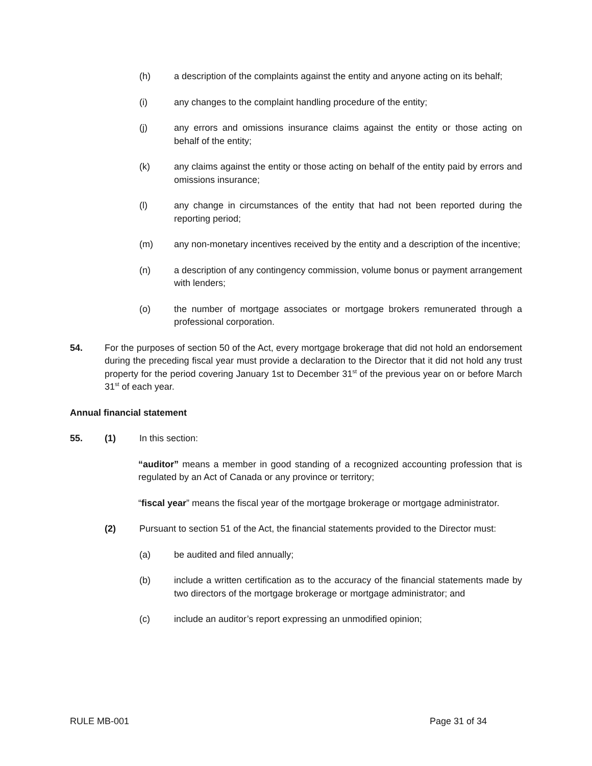(h) a description of the complaints against the entity and anyone acting on its behalf;
(i) any changes to the complaint handling procedure of the entity;
(j) any errors and omissions insurance claims against the entity or those acting on behalf of the entity;
(k) any claims against the entity or those acting on behalf of the entity paid by errors and omissions insurance;
(l) any change in circumstances of the entity that had not been reported during the reporting period;
(m) any non-monetary incentives received by the entity and a description of the incentive;
(n) a description of any contingency commission, volume bonus or payment arrangement with lenders;
(o) the number of mortgage associates or mortgage brokers remunerated through a professional corporation.
54. For the purposes of section 50 of the Act, every mortgage brokerage that did not hold an endorsement during the preceding fiscal year must provide a declaration to the Director that it did not hold any trust property for the period covering January 1st to December 31<sup>st</sup> of the previous year on or before March 31<sup>st</sup> of each year.
Annual financial statement
55. (1) In this section:
“auditor” means a member in good standing of a recognized accounting profession that is regulated by an Act of Canada or any province or territory;
“fiscal year” means the fiscal year of the mortgage brokerage or mortgage administrator.
(2) Pursuant to section 51 of the Act, the financial statements provided to the Director must:
(a) be audited and filed annually;
(b) include a written certification as to the accuracy of the financial statements made by two directors of the mortgage brokerage or mortgage administrator; and
(c) include an auditor’s report expressing an unmodified opinion;
RULE MB-001 Page 31 of 34